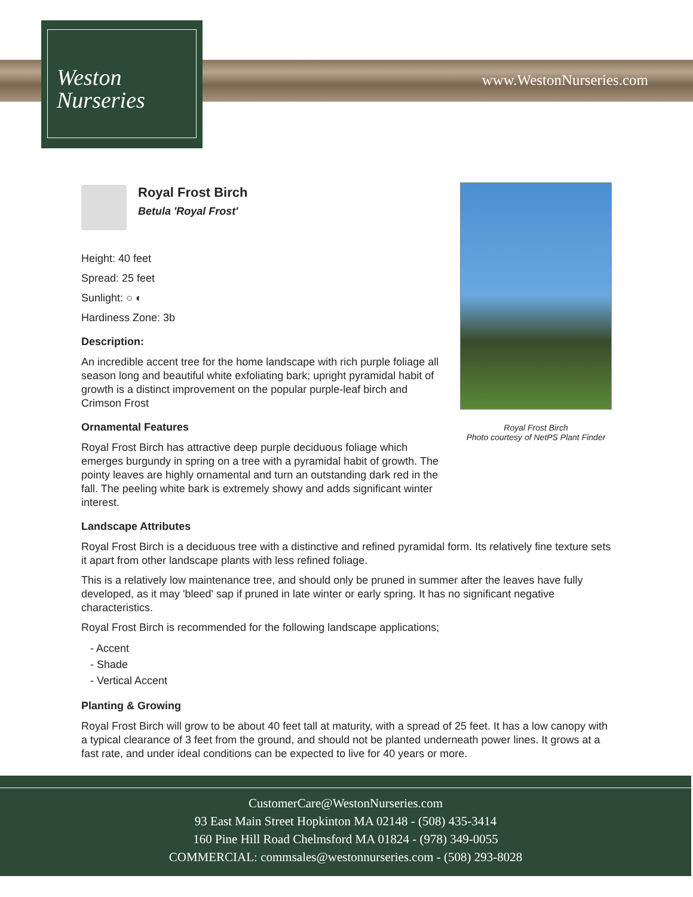www.WestonNurseries.com
Weston
Nurseries
Royal Frost Birch
Photo courtesy of NetPS Plant Finder
Royal Frost Birch
Betula 'Royal Frost'
Height: 40 feet
Spread: 25 feet
Sunlight: ○ ◐
Hardiness Zone: 3b
Description:
An incredible accent tree for the home landscape with rich purple foliage all season long and beautiful white exfoliating bark; upright pyramidal habit of growth is a distinct improvement on the popular purple-leaf birch and Crimson Frost
Ornamental Features
Royal Frost Birch has attractive deep purple deciduous foliage which emerges burgundy in spring on a tree with a pyramidal habit of growth. The pointy leaves are highly ornamental and turn an outstanding dark red in the fall. The peeling white bark is extremely showy and adds significant winter interest.
Landscape Attributes
Royal Frost Birch is a deciduous tree with a distinctive and refined pyramidal form. Its relatively fine texture sets it apart from other landscape plants with less refined foliage.
This is a relatively low maintenance tree, and should only be pruned in summer after the leaves have fully developed, as it may 'bleed' sap if pruned in late winter or early spring. It has no significant negative characteristics.
Royal Frost Birch is recommended for the following landscape applications;
- Accent
- Shade
- Vertical Accent
Planting & Growing
Royal Frost Birch will grow to be about 40 feet tall at maturity, with a spread of 25 feet. It has a low canopy with a typical clearance of 3 feet from the ground, and should not be planted underneath power lines. It grows at a fast rate, and under ideal conditions can be expected to live for 40 years or more.
CustomerCare@WestonNurseries.com
93 East Main Street Hopkinton MA 02148 - (508) 435-3414
160 Pine Hill Road Chelmsford MA 01824 - (978) 349-0055
COMMERCIAL: commsales@westonnurseries.com - (508) 293-8028